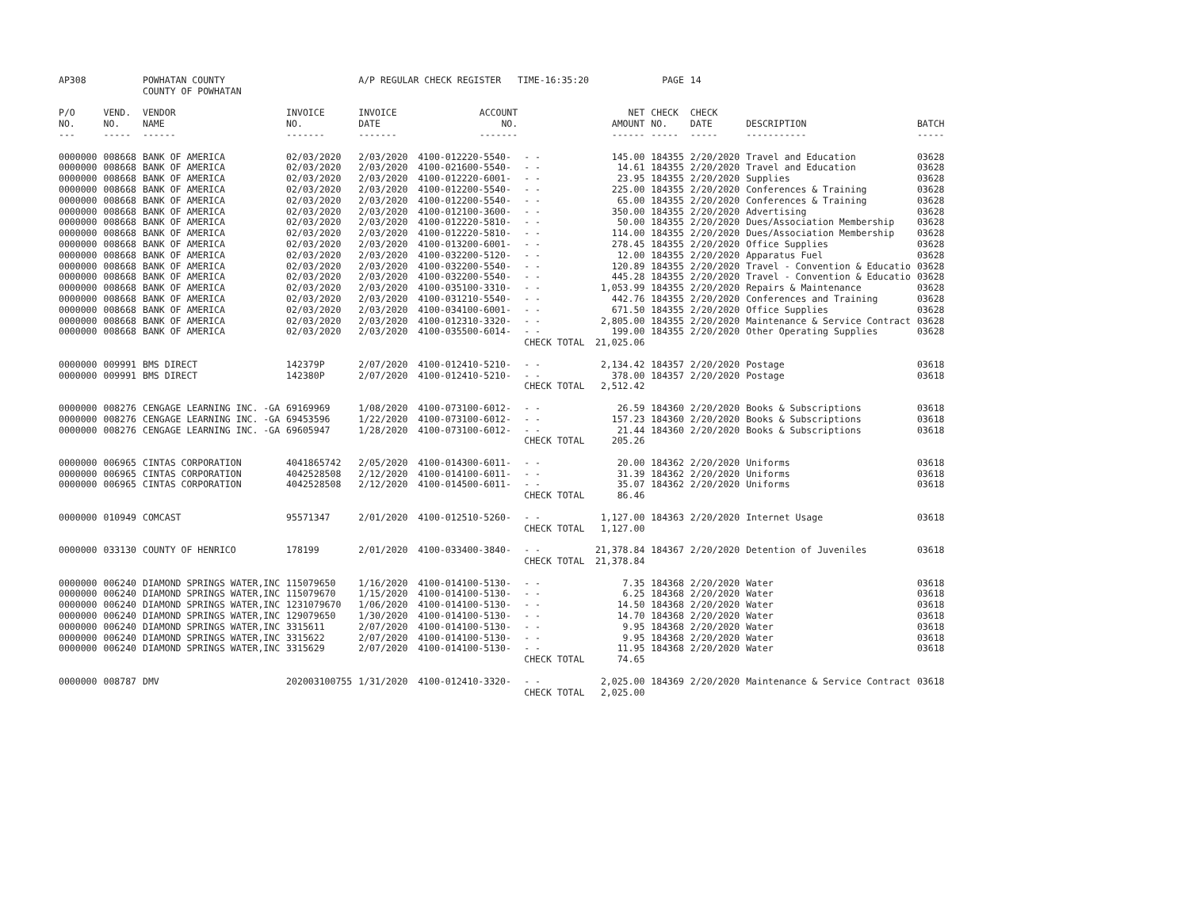| AP308 | | POWHATAN COUNTY COUNTY OF POWHATAN | | A/P REGULAR CHECK REGISTER TIME-16:35:20 | | | | PAGE | 14 | | | |
| P/O NO. --- | VEND. NO. ----- | VENDOR NAME ------ | INVOICE NO. ------- | INVOICE DATE ------- | ACCOUNT NO. ------- | | NET AMOUNT ------ | CHECK NO. ----- | CHECK DATE ----- | DESCRIPTION ----------- | BATCH ----- | |
| 0000000 | 008668 | BANK OF AMERICA | 02/03/2020 | 2/03/2020 | 4100-012220-5540- | - - | 145.00 | 184355 | 2/20/2020 | Travel and Education | 03628 | |
| 0000000 | 008668 | BANK OF AMERICA | 02/03/2020 | 2/03/2020 | 4100-021600-5540- | - - | 14.61 | 184355 | 2/20/2020 | Travel and Education | 03628 | |
| 0000000 | 008668 | BANK OF AMERICA | 02/03/2020 | 2/03/2020 | 4100-012220-6001- | - - | 23.95 | 184355 | 2/20/2020 | Supplies | 03628 | |
| 0000000 | 008668 | BANK OF AMERICA | 02/03/2020 | 2/03/2020 | 4100-012200-5540- | - - | 225.00 | 184355 | 2/20/2020 | Conferences & Training | 03628 | |
| 0000000 | 008668 | BANK OF AMERICA | 02/03/2020 | 2/03/2020 | 4100-012200-5540- | - - | 65.00 | 184355 | 2/20/2020 | Conferences & Training | 03628 | |
| 0000000 | 008668 | BANK OF AMERICA | 02/03/2020 | 2/03/2020 | 4100-012100-3600- | - - | 350.00 | 184355 | 2/20/2020 | Advertising | 03628 | |
| 0000000 | 008668 | BANK OF AMERICA | 02/03/2020 | 2/03/2020 | 4100-012220-5810- | - - | 50.00 | 184355 | 2/20/2020 | Dues/Association Membership | 03628 | |
| 0000000 | 008668 | BANK OF AMERICA | 02/03/2020 | 2/03/2020 | 4100-012220-5810- | - - | 114.00 | 184355 | 2/20/2020 | Dues/Association Membership | 03628 | |
| 0000000 | 008668 | BANK OF AMERICA | 02/03/2020 | 2/03/2020 | 4100-013200-6001- | - - | 278.45 | 184355 | 2/20/2020 | Office Supplies | 03628 | |
| 0000000 | 008668 | BANK OF AMERICA | 02/03/2020 | 2/03/2020 | 4100-032200-5120- | - - | 12.00 | 184355 | 2/20/2020 | Apparatus Fuel | 03628 | |
| 0000000 | 008668 | BANK OF AMERICA | 02/03/2020 | 2/03/2020 | 4100-032200-5540- | - - | 120.89 | 184355 | 2/20/2020 | Travel - Convention & Educatio | 03628 | |
| 0000000 | 008668 | BANK OF AMERICA | 02/03/2020 | 2/03/2020 | 4100-032200-5540- | - - | 445.28 | 184355 | 2/20/2020 | Travel - Convention & Educatio | 03628 | |
| 0000000 | 008668 | BANK OF AMERICA | 02/03/2020 | 2/03/2020 | 4100-035100-3310- | - - | 1,053.99 | 184355 | 2/20/2020 | Repairs & Maintenance | 03628 | |
| 0000000 | 008668 | BANK OF AMERICA | 02/03/2020 | 2/03/2020 | 4100-031210-5540- | - - | 442.76 | 184355 | 2/20/2020 | Conferences and Training | 03628 | |
| 0000000 | 008668 | BANK OF AMERICA | 02/03/2020 | 2/03/2020 | 4100-034100-6001- | - - | 671.50 | 184355 | 2/20/2020 | Office Supplies | 03628 | |
| 0000000 | 008668 | BANK OF AMERICA | 02/03/2020 | 2/03/2020 | 4100-012310-3320- | - - | 2,805.00 | 184355 | 2/20/2020 | Maintenance & Service Contract | 03628 | |
| 0000000 | 008668 | BANK OF AMERICA | 02/03/2020 | 2/03/2020 | 4100-035500-6014- | - - | 199.00 | 184355 | 2/20/2020 | Other Operating Supplies | 03628 | |
| | | | | | | CHECK TOTAL | 21,025.06 | | | | | |
| 0000000 | 009991 | BMS DIRECT | 142379P | 2/07/2020 | 4100-012410-5210- | - - | 2,134.42 | 184357 | 2/20/2020 | Postage | 03618 | |
| 0000000 | 009991 | BMS DIRECT | 142380P | 2/07/2020 | 4100-012410-5210- | - - | 378.00 | 184357 | 2/20/2020 | Postage | 03618 | |
| | | | | | | CHECK TOTAL | 2,512.42 | | | | | |
| 0000000 | 008276 | CENGAGE LEARNING INC. -GA | 69169969 | 1/08/2020 | 4100-073100-6012- | - - | 26.59 | 184360 | 2/20/2020 | Books & Subscriptions | 03618 | |
| 0000000 | 008276 | CENGAGE LEARNING INC. -GA | 69453596 | 1/22/2020 | 4100-073100-6012- | - - | 157.23 | 184360 | 2/20/2020 | Books & Subscriptions | 03618 | |
| 0000000 | 008276 | CENGAGE LEARNING INC. -GA | 69605947 | 1/28/2020 | 4100-073100-6012- | - - | 21.44 | 184360 | 2/20/2020 | Books & Subscriptions | 03618 | |
| | | | | | | CHECK TOTAL | 205.26 | | | | | |
| 0000000 | 006965 | CINTAS CORPORATION | 4041865742 | 2/05/2020 | 4100-014300-6011- | - - | 20.00 | 184362 | 2/20/2020 | Uniforms | 03618 | |
| 0000000 | 006965 | CINTAS CORPORATION | 4042528508 | 2/12/2020 | 4100-014100-6011- | - - | 31.39 | 184362 | 2/20/2020 | Uniforms | 03618 | |
| 0000000 | 006965 | CINTAS CORPORATION | 4042528508 | 2/12/2020 | 4100-014500-6011- | - - | 35.07 | 184362 | 2/20/2020 | Uniforms | 03618 | |
| | | | | | | CHECK TOTAL | 86.46 | | | | | |
| 0000000 | 010949 | COMCAST | 95571347 | 2/01/2020 | 4100-012510-5260- | - - | 1,127.00 | 184363 | 2/20/2020 | Internet Usage | 03618 | |
| | | | | | | CHECK TOTAL | 1,127.00 | | | | | |
| 0000000 | 033130 | COUNTY OF HENRICO | 178199 | 2/01/2020 | 4100-033400-3840- | - - | 21,378.84 | 184367 | 2/20/2020 | Detention of Juveniles | 03618 | |
| | | | | | | CHECK TOTAL | 21,378.84 | | | | | |
| 0000000 | 006240 | DIAMOND SPRINGS WATER,INC | 115079650 | 1/16/2020 | 4100-014100-5130- | - - | 7.35 | 184368 | 2/20/2020 | Water | 03618 | |
| 0000000 | 006240 | DIAMOND SPRINGS WATER,INC | 115079670 | 1/15/2020 | 4100-014100-5130- | - - | 6.25 | 184368 | 2/20/2020 | Water | 03618 | |
| 0000000 | 006240 | DIAMOND SPRINGS WATER,INC | 1231079670 | 1/06/2020 | 4100-014100-5130- | - - | 14.50 | 184368 | 2/20/2020 | Water | 03618 | |
| 0000000 | 006240 | DIAMOND SPRINGS WATER,INC | 129079650 | 1/30/2020 | 4100-014100-5130- | - - | 14.70 | 184368 | 2/20/2020 | Water | 03618 | |
| 0000000 | 006240 | DIAMOND SPRINGS WATER,INC | 3315611 | 2/07/2020 | 4100-014100-5130- | - - | 9.95 | 184368 | 2/20/2020 | Water | 03618 | |
| 0000000 | 006240 | DIAMOND SPRINGS WATER,INC | 3315622 | 2/07/2020 | 4100-014100-5130- | - - | 9.95 | 184368 | 2/20/2020 | Water | 03618 | |
| 0000000 | 006240 | DIAMOND SPRINGS WATER,INC | 3315629 | 2/07/2020 | 4100-014100-5130- | - - | 11.95 | 184368 | 2/20/2020 | Water | 03618 | |
| | | | | | | CHECK TOTAL | 74.65 | | | | | |
| 0000000 | 008787 | DMV | 202003100755 | 1/31/2020 | 4100-012410-3320- | - - | 2,025.00 | 184369 | 2/20/2020 | Maintenance & Service Contract | 03618 | |
| | | | | | | CHECK TOTAL | 2,025.00 | | | | | |